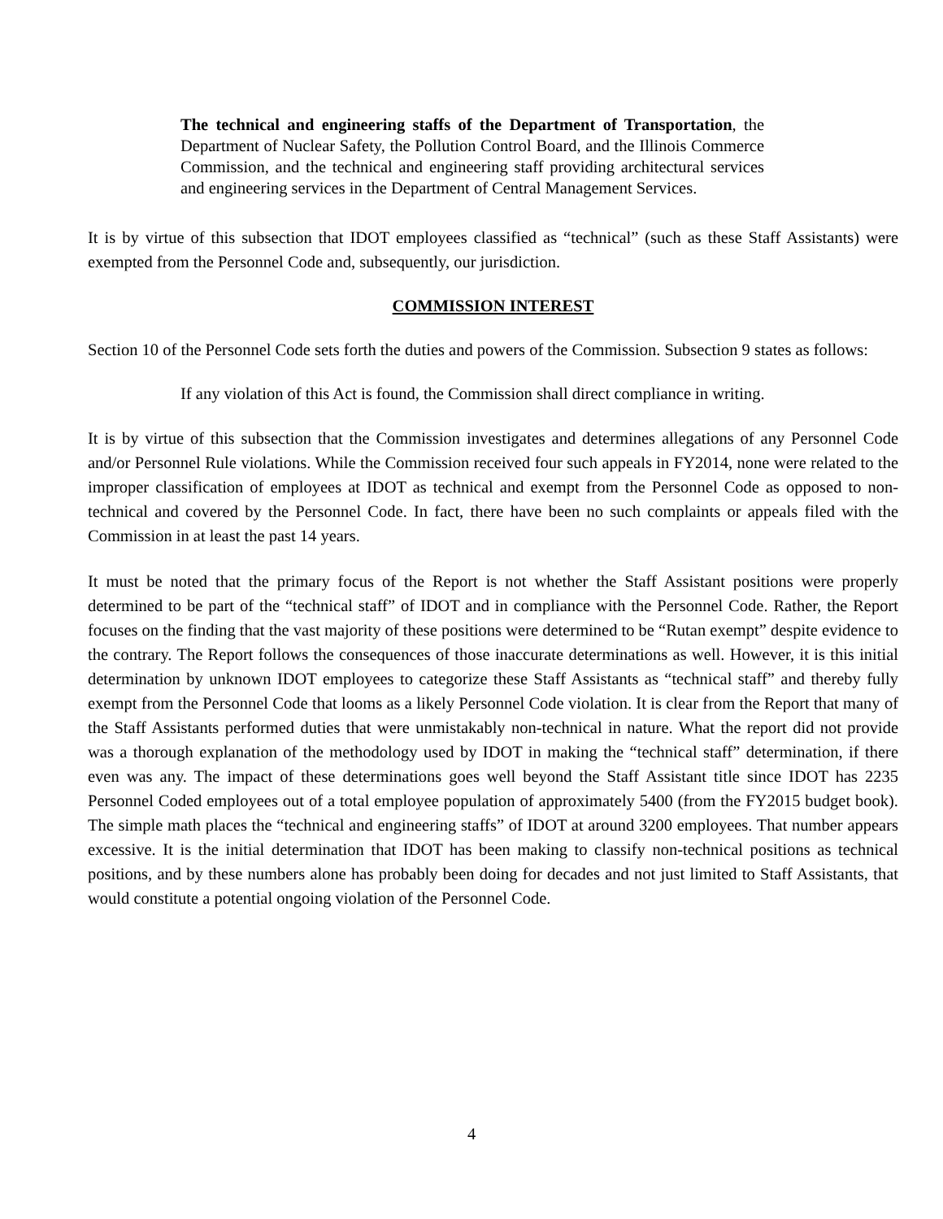The technical and engineering staffs of the Department of Transportation, the Department of Nuclear Safety, the Pollution Control Board, and the Illinois Commerce Commission, and the technical and engineering staff providing architectural services and engineering services in the Department of Central Management Services.
It is by virtue of this subsection that IDOT employees classified as “technical” (such as these Staff Assistants) were exempted from the Personnel Code and, subsequently, our jurisdiction.
COMMISSION INTEREST
Section 10 of the Personnel Code sets forth the duties and powers of the Commission. Subsection 9 states as follows:
If any violation of this Act is found, the Commission shall direct compliance in writing.
It is by virtue of this subsection that the Commission investigates and determines allegations of any Personnel Code and/or Personnel Rule violations. While the Commission received four such appeals in FY2014, none were related to the improper classification of employees at IDOT as technical and exempt from the Personnel Code as opposed to non-technical and covered by the Personnel Code. In fact, there have been no such complaints or appeals filed with the Commission in at least the past 14 years.
It must be noted that the primary focus of the Report is not whether the Staff Assistant positions were properly determined to be part of the “technical staff” of IDOT and in compliance with the Personnel Code. Rather, the Report focuses on the finding that the vast majority of these positions were determined to be “Rutan exempt” despite evidence to the contrary. The Report follows the consequences of those inaccurate determinations as well. However, it is this initial determination by unknown IDOT employees to categorize these Staff Assistants as “technical staff” and thereby fully exempt from the Personnel Code that looms as a likely Personnel Code violation. It is clear from the Report that many of the Staff Assistants performed duties that were unmistakably non-technical in nature. What the report did not provide was a thorough explanation of the methodology used by IDOT in making the “technical staff” determination, if there even was any. The impact of these determinations goes well beyond the Staff Assistant title since IDOT has 2235 Personnel Coded employees out of a total employee population of approximately 5400 (from the FY2015 budget book). The simple math places the “technical and engineering staffs” of IDOT at around 3200 employees. That number appears excessive. It is the initial determination that IDOT has been making to classify non-technical positions as technical positions, and by these numbers alone has probably been doing for decades and not just limited to Staff Assistants, that would constitute a potential ongoing violation of the Personnel Code.
4